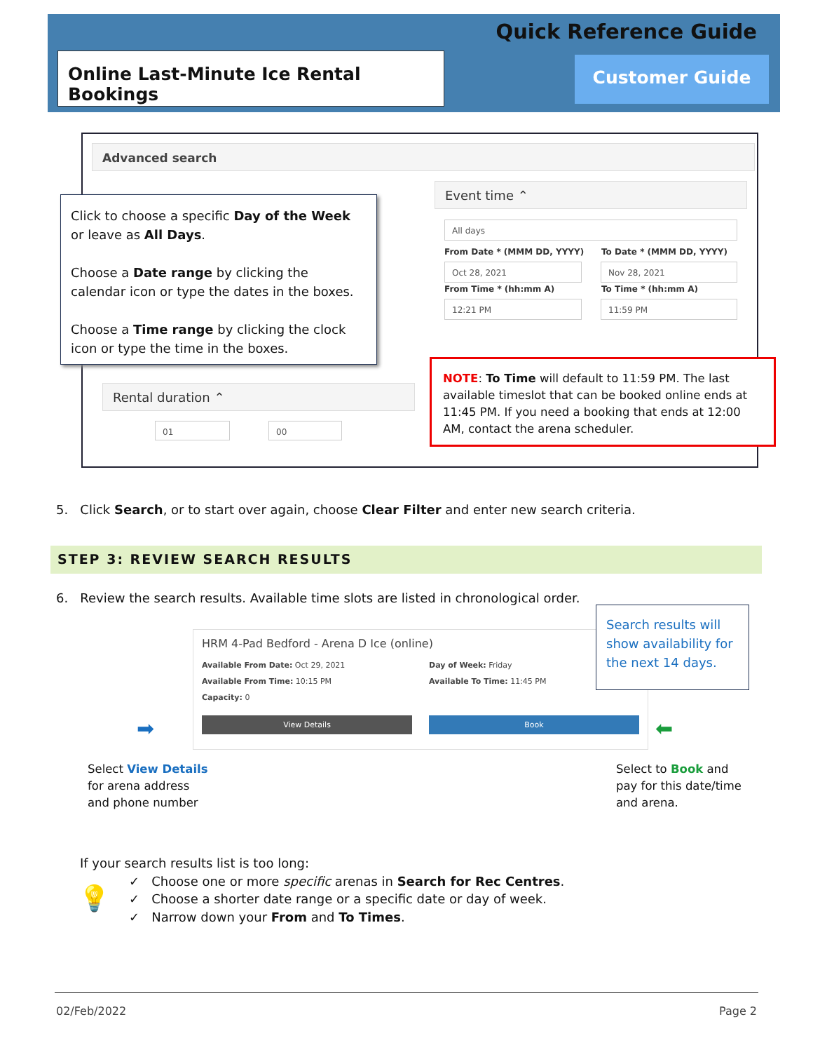Quick Reference Guide
Online Last-Minute Ice Rental Bookings
Customer Guide
Advanced search
Event time ⌃
All days
From Date * (MMM DD, YYYY) To Date * (MMM DD, YYYY)
Oct 28, 2021 Nov 28, 2021
From Time * (hh:mm A) To Time * (hh:mm A)
12:21 PM 11:59 PM
Rental duration ⌃
01 00
Click to choose a specific Day of the Week or leave as All Days.
Choose a Date range by clicking the calendar icon or type the dates in the boxes.
Choose a Time range by clicking the clock icon or type the time in the boxes.
NOTE: To Time will default to 11:59 PM. The last available timeslot that can be booked online ends at 11:45 PM. If you need a booking that ends at 12:00 AM, contact the arena scheduler.
5. Click Search, or to start over again, choose Clear Filter and enter new search criteria.
STEP 3: REVIEW SEARCH RESULTS
6. Review the search results. Available time slots are listed in chronological order.
HRM 4-Pad Bedford - Arena D Ice (online)
Available From Date: Oct 29, 2021
Available From Time: 10:15 PM
Capacity: 0
Day of Week: Friday
Available To Time: 11:45 PM
View Details Book
Search results will show availability for the next 14 days.
➡ ⬅
Select View Details
for arena address
and phone number
Select to Book and
pay for this date/time
and arena.
If your search results list is too long:
✓ Choose one or more specific arenas in Search for Rec Centres.
✓ Choose a shorter date range or a specific date or day of week.
✓ Narrow down your From and To Times.
💡
02/Feb/2022 Page 2